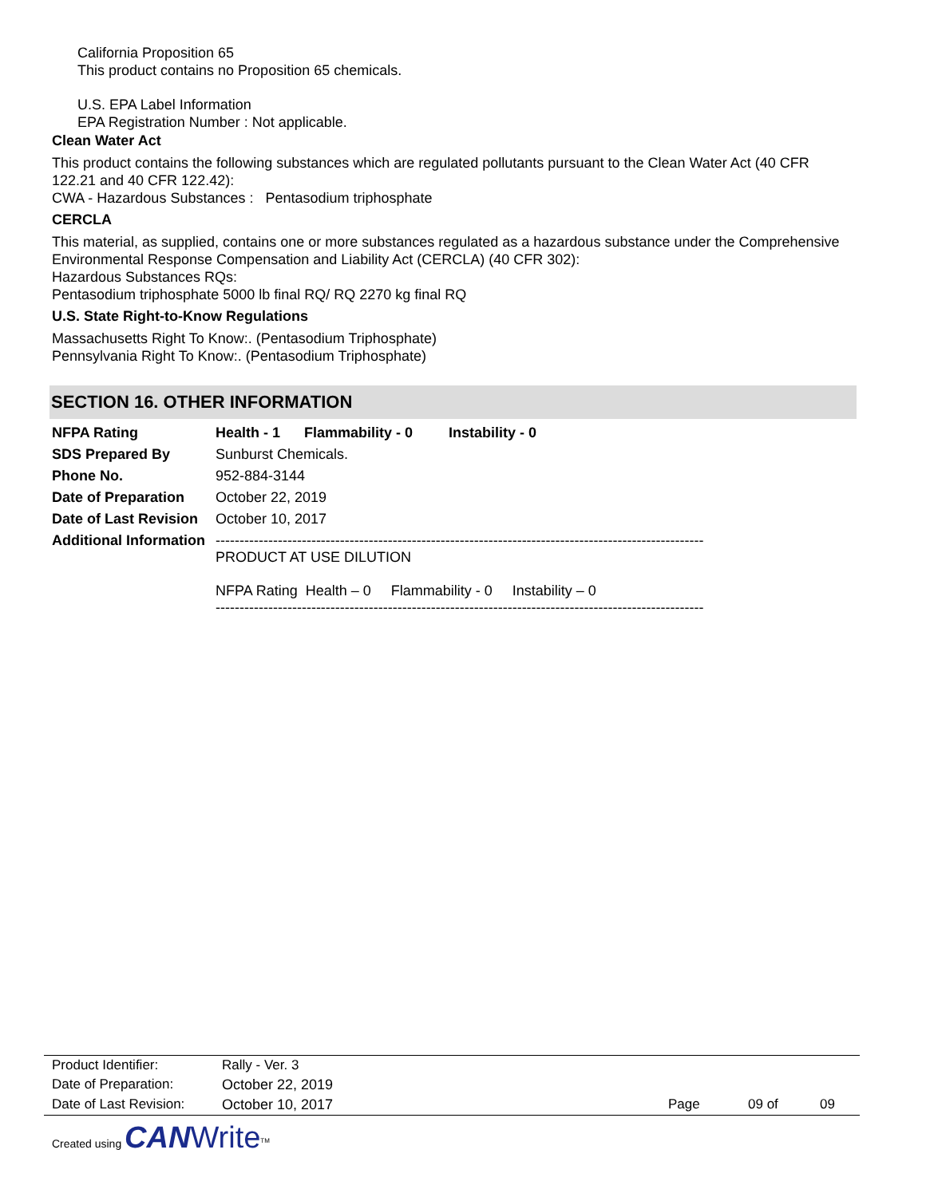California Proposition 65
This product contains no Proposition 65 chemicals.
U.S. EPA Label Information
EPA Registration Number : Not applicable.
Clean Water Act
This product contains the following substances which are regulated pollutants pursuant to the Clean Water Act (40 CFR 122.21 and 40 CFR 122.42):
CWA - Hazardous Substances : Pentasodium triphosphate
CERCLA
This material, as supplied, contains one or more substances regulated as a hazardous substance under the Comprehensive Environmental Response Compensation and Liability Act (CERCLA) (40 CFR 302):
Hazardous Substances RQs:
Pentasodium triphosphate 5000 lb final RQ/ RQ 2270 kg final RQ
U.S. State Right-to-Know Regulations
Massachusetts Right To Know:. (Pentasodium Triphosphate)
Pennsylvania Right To Know:. (Pentasodium Triphosphate)
SECTION 16. OTHER INFORMATION
| NFPA Rating | Health - 1 Flammability - 0 Instability - 0 |
| SDS Prepared By | Sunburst Chemicals. |
| Phone No. | 952-884-3144 |
| Date of Preparation | October 22, 2019 |
| Date of Last Revision | October 10, 2017 |
| Additional Information | ------------------------------------------------------------------------------------------------------ PRODUCT AT USE DILUTION NFPA Rating Health – 0 Flammability - 0 Instability – 0 ------------------------------------------------------------------------------------------------------ |
| Product Identifier: | Rally - Ver. 3 | | | |
| Date of Preparation: | October 22, 2019 | | | |
| Date of Last Revision: | October 10, 2017 | Page | 09 of | 09 |
Created using CAN Write<sup>TM</sup>